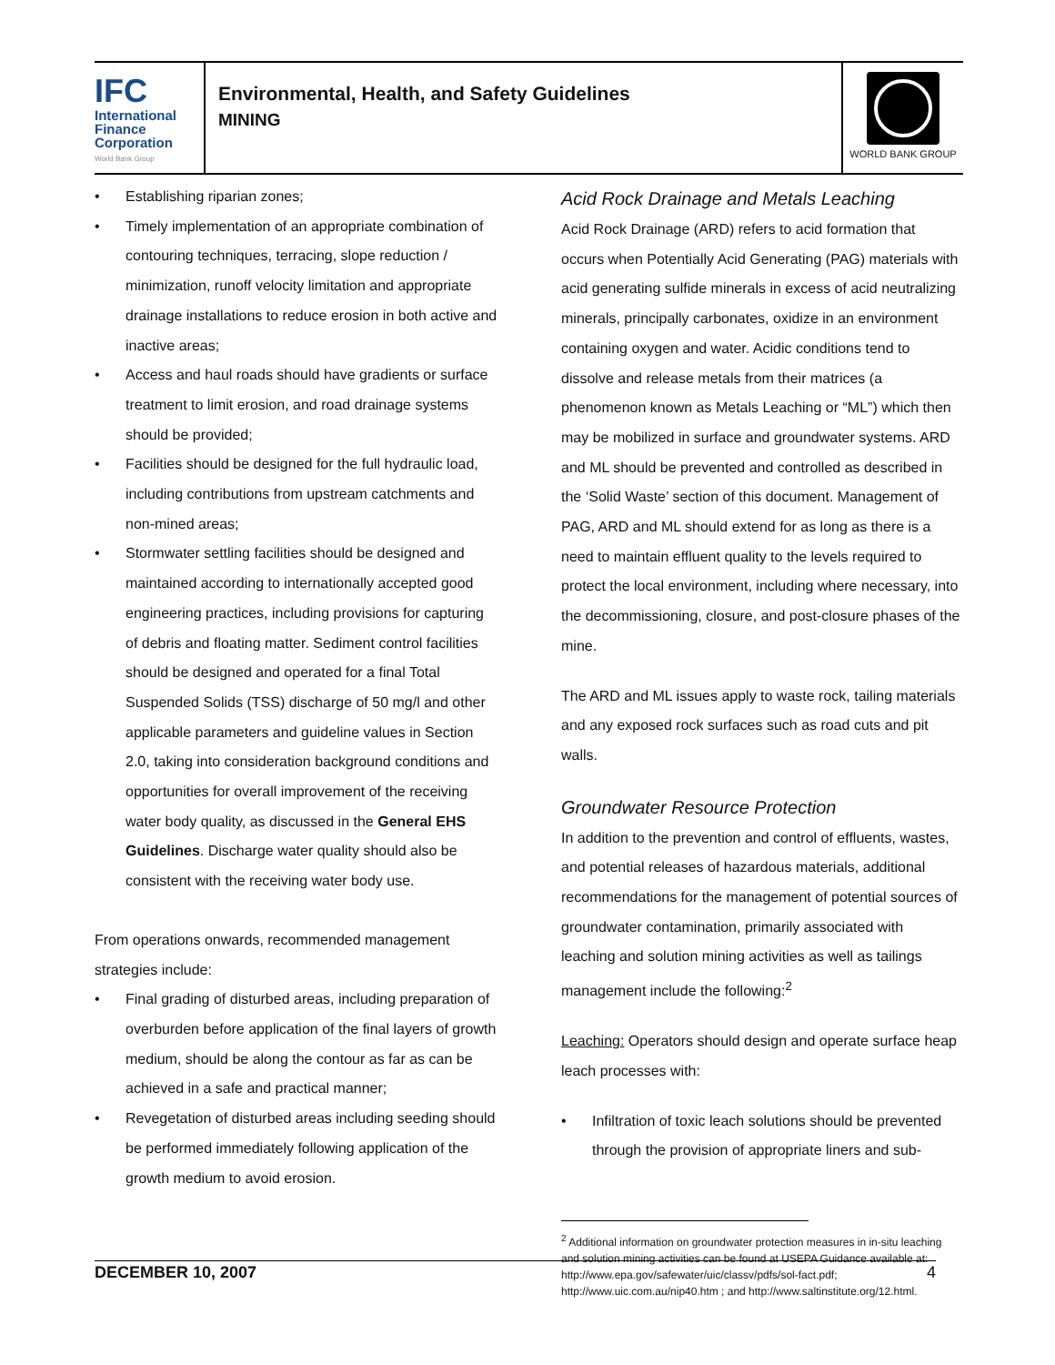IFC
International
Finance
Corporation
World Bank Group
Environmental, Health, and Safety Guidelines
MINING
WORLD BANK GROUP
• Establishing riparian zones;
• Timely implementation of an appropriate combination of contouring techniques, terracing, slope reduction / minimization, runoff velocity limitation and appropriate drainage installations to reduce erosion in both active and inactive areas;
• Access and haul roads should have gradients or surface treatment to limit erosion, and road drainage systems should be provided;
• Facilities should be designed for the full hydraulic load, including contributions from upstream catchments and non-mined areas;
• Stormwater settling facilities should be designed and maintained according to internationally accepted good engineering practices, including provisions for capturing of debris and floating matter. Sediment control facilities should be designed and operated for a final Total Suspended Solids (TSS) discharge of 50 mg/l and other applicable parameters and guideline values in Section 2.0, taking into consideration background conditions and opportunities for overall improvement of the receiving water body quality, as discussed in the General EHS Guidelines. Discharge water quality should also be consistent with the receiving water body use.
From operations onwards, recommended management strategies include:
• Final grading of disturbed areas, including preparation of overburden before application of the final layers of growth medium, should be along the contour as far as can be achieved in a safe and practical manner;
• Revegetation of disturbed areas including seeding should be performed immediately following application of the growth medium to avoid erosion.
Acid Rock Drainage and Metals Leaching
Acid Rock Drainage (ARD) refers to acid formation that occurs when Potentially Acid Generating (PAG) materials with acid generating sulfide minerals in excess of acid neutralizing minerals, principally carbonates, oxidize in an environment containing oxygen and water. Acidic conditions tend to dissolve and release metals from their matrices (a phenomenon known as Metals Leaching or “ML”) which then may be mobilized in surface and groundwater systems. ARD and ML should be prevented and controlled as described in the ‘Solid Waste’ section of this document. Management of PAG, ARD and ML should extend for as long as there is a need to maintain effluent quality to the levels required to protect the local environment, including where necessary, into the decommissioning, closure, and post-closure phases of the mine.
The ARD and ML issues apply to waste rock, tailing materials and any exposed rock surfaces such as road cuts and pit walls.
Groundwater Resource Protection
In addition to the prevention and control of effluents, wastes, and potential releases of hazardous materials, additional recommendations for the management of potential sources of groundwater contamination, primarily associated with leaching and solution mining activities as well as tailings management include the following:<sup>2</sup>
Leaching: Operators should design and operate surface heap leach processes with:
• Infiltration of toxic leach solutions should be prevented through the provision of appropriate liners and sub-
<sup>2</sup> Additional information on groundwater protection measures in in-situ leaching and solution mining activities can be found at USEPA Guidance available at: http://www.epa.gov/safewater/uic/classv/pdfs/sol-fact.pdf; http://www.uic.com.au/nip40.htm ; and http://www.saltinstitute.org/12.html.
DECEMBER 10, 2007 4